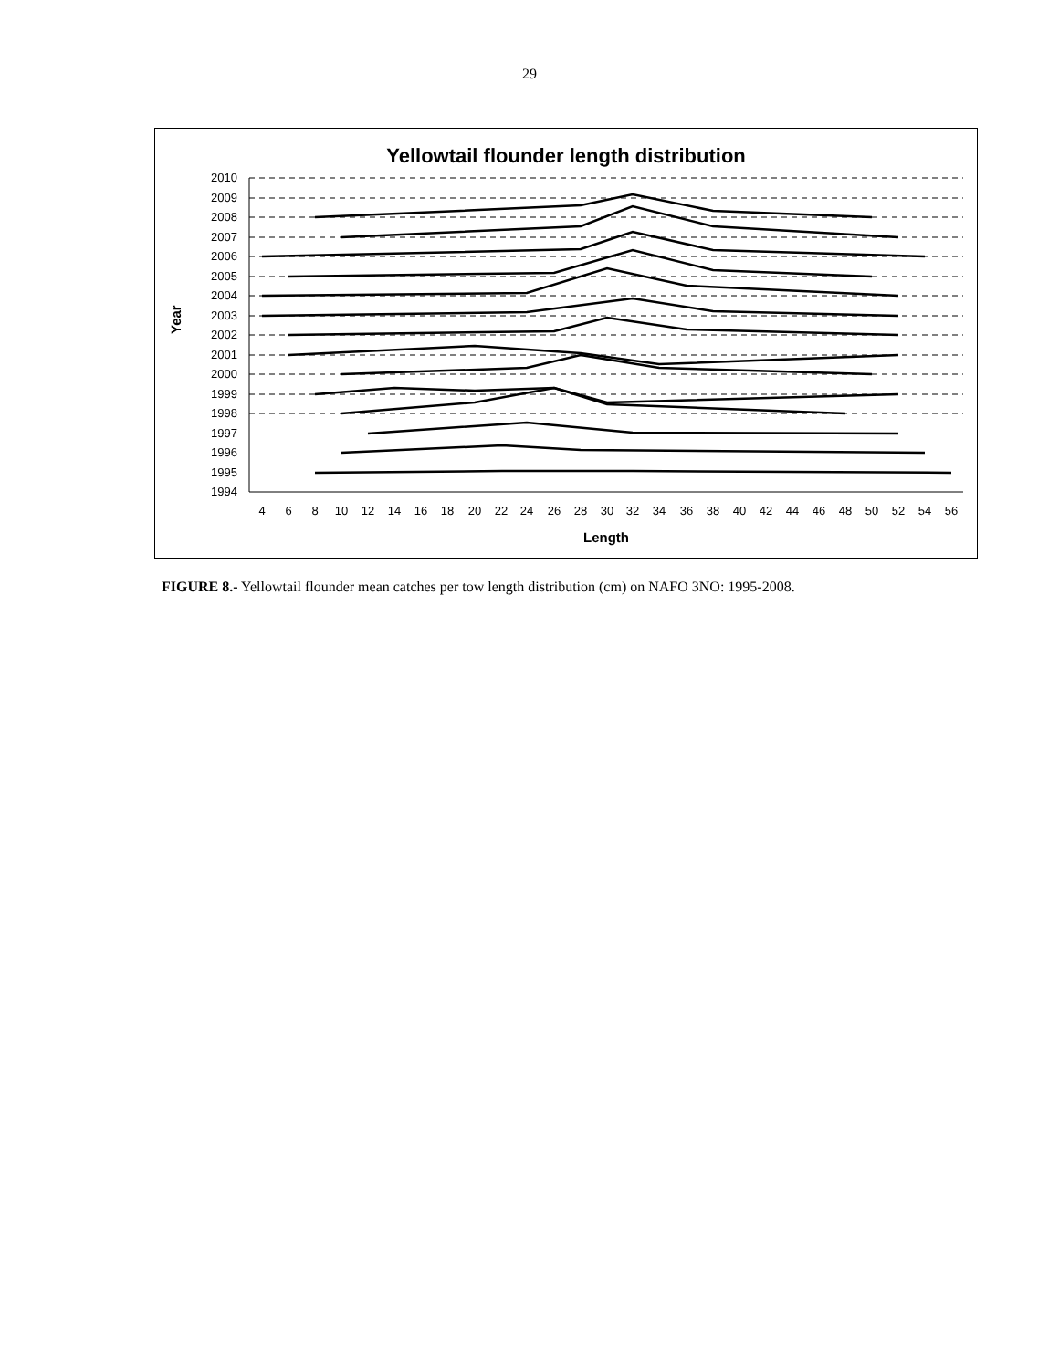29
Yellowtail flounder length distribution
Year
2010
2009
2008
2007
2006
2005
2004
2003
2002
2001
2000
1999
1998
1997
1996
1995
1994
4
6
8
10
12
14
16
18
20
22
24
26
28
30
32
34
36
38
40
42
44
46
48
50
52
54
56
Length
FIGURE 8.- Yellowtail flounder mean catches per tow length distribution (cm) on NAFO 3NO: 1995-2008.